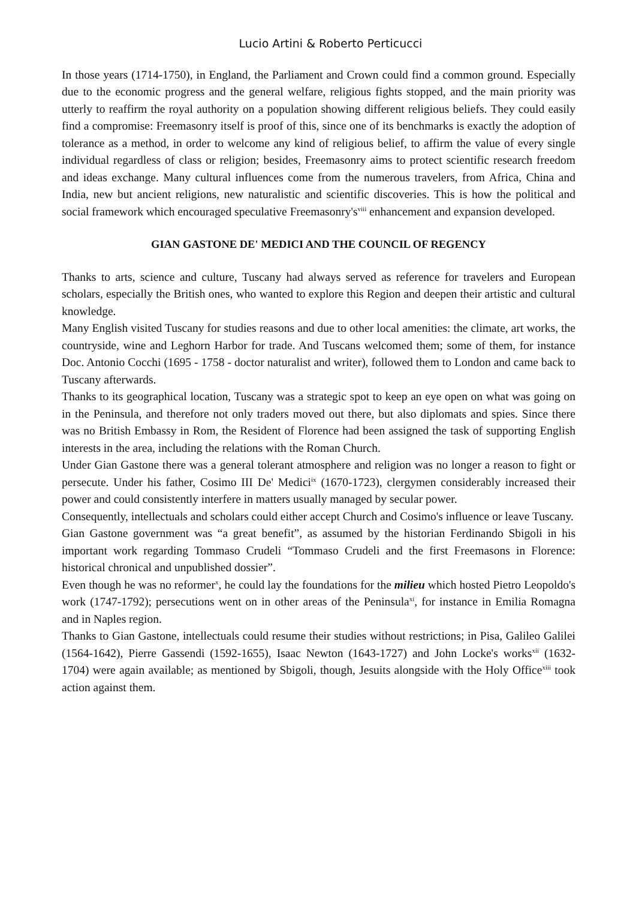Lucio Artini & Roberto Perticucci
In those years (1714-1750), in England, the Parliament and Crown could find a common ground. Especially due to the economic progress and the general welfare, religious fights stopped, and the main priority was utterly to reaffirm the royal authority on a population showing different religious beliefs. They could easily find a compromise: Freemasonry itself is proof of this, since one of its benchmarks is exactly the adoption of tolerance as a method, in order to welcome any kind of religious belief, to affirm the value of every single individual regardless of class or religion; besides, Freemasonry aims to protect scientific research freedom and ideas exchange. Many cultural influences come from the numerous travelers, from Africa, China and India, new but ancient religions, new naturalistic and scientific discoveries. This is how the political and social framework which encouraged speculative Freemasonry's<sup>viii</sup> enhancement and expansion developed.
GIAN GASTONE DE' MEDICI AND THE COUNCIL OF REGENCY
Thanks to arts, science and culture, Tuscany had always served as reference for travelers and European scholars, especially the British ones, who wanted to explore this Region and deepen their artistic and cultural knowledge.
Many English visited Tuscany for studies reasons and due to other local amenities: the climate, art works, the countryside, wine and Leghorn Harbor for trade. And Tuscans welcomed them; some of them, for instance Doc. Antonio Cocchi (1695 - 1758 - doctor naturalist and writer), followed them to London and came back to Tuscany afterwards.
Thanks to its geographical location, Tuscany was a strategic spot to keep an eye open on what was going on in the Peninsula, and therefore not only traders moved out there, but also diplomats and spies. Since there was no British Embassy in Rom, the Resident of Florence had been assigned the task of supporting English interests in the area, including the relations with the Roman Church.
Under Gian Gastone there was a general tolerant atmosphere and religion was no longer a reason to fight or persecute. Under his father, Cosimo III De' Medici<sup>ix</sup> (1670-1723), clergymen considerably increased their power and could consistently interfere in matters usually managed by secular power.
Consequently, intellectuals and scholars could either accept Church and Cosimo's influence or leave Tuscany.
Gian Gastone government was “a great benefit”, as assumed by the historian Ferdinando Sbigoli in his important work regarding Tommaso Crudeli “Tommaso Crudeli and the first Freemasons in Florence: historical chronical and unpublished dossier”.
Even though he was no reformer<sup>x</sup>, he could lay the foundations for the milieu which hosted Pietro Leopoldo's work (1747-1792); persecutions went on in other areas of the Peninsula<sup>xi</sup>, for instance in Emilia Romagna and in Naples region.
Thanks to Gian Gastone, intellectuals could resume their studies without restrictions; in Pisa, Galileo Galilei (1564-1642), Pierre Gassendi (1592-1655), Isaac Newton (1643-1727) and John Locke's works<sup>xii</sup> (1632-1704) were again available; as mentioned by Sbigoli, though, Jesuits alongside with the Holy Office<sup>xiii</sup> took action against them.